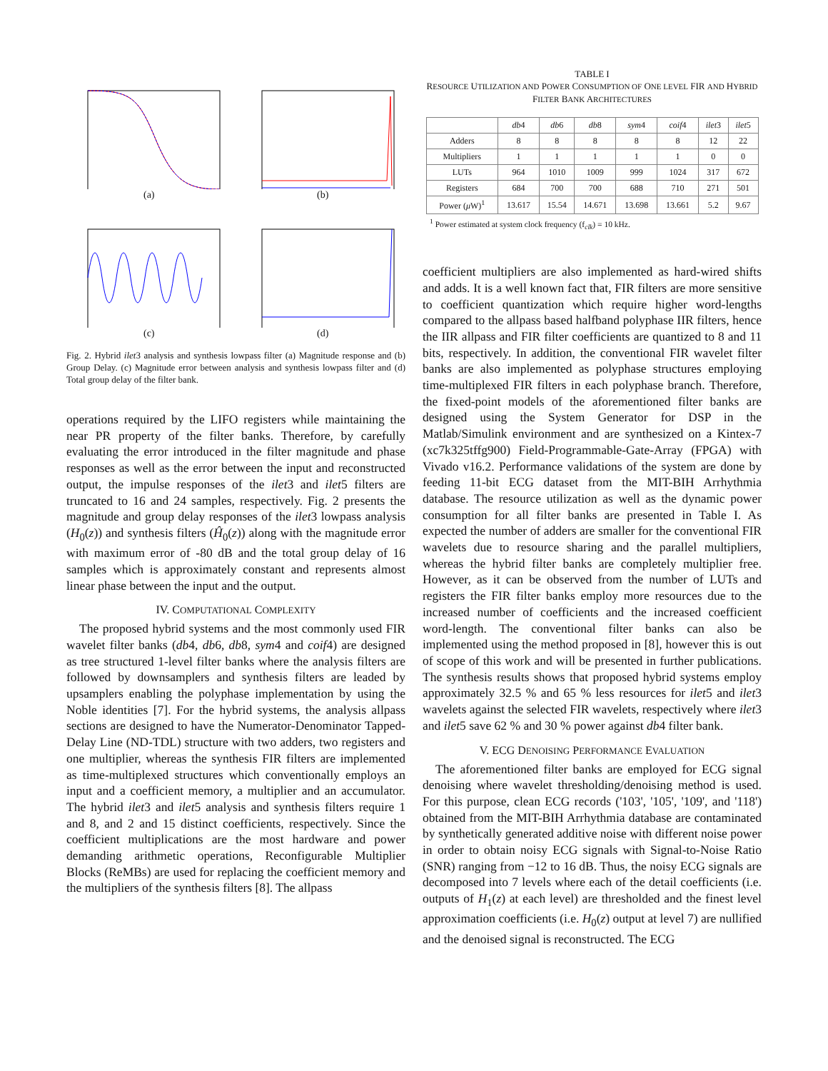(a)
(b)
(c)
(d)
Fig. 2. Hybrid ilet3 analysis and synthesis lowpass filter (a) Magnitude response and (b) Group Delay. (c) Magnitude error between analysis and synthesis lowpass filter and (d) Total group delay of the filter bank.
operations required by the LIFO registers while maintaining the near PR property of the filter banks. Therefore, by carefully evaluating the error introduced in the filter magnitude and phase responses as well as the error between the input and reconstructed output, the impulse responses of the ilet3 and ilet5 filters are truncated to 16 and 24 samples, respectively. Fig. 2 presents the magnitude and group delay responses of the ilet3 lowpass analysis (H<sub>0</sub>(z)) and synthesis filters (Ĥ<sub>0</sub>(z)) along with the magnitude error with maximum error of -80 dB and the total group delay of 16 samples which is approximately constant and represents almost linear phase between the input and the output.
IV. COMPUTATIONAL COMPLEXITY
The proposed hybrid systems and the most commonly used FIR wavelet filter banks (db4, db6, db8, sym4 and coif4) are designed as tree structured 1-level filter banks where the analysis filters are followed by downsamplers and synthesis filters are leaded by upsamplers enabling the polyphase implementation by using the Noble identities [7]. For the hybrid systems, the analysis allpass sections are designed to have the Numerator-Denominator Tapped-Delay Line (ND-TDL) structure with two adders, two registers and one multiplier, whereas the synthesis FIR filters are implemented as time-multiplexed structures which conventionally employs an input and a coefficient memory, a multiplier and an accumulator. The hybrid ilet3 and ilet5 analysis and synthesis filters require 1 and 8, and 2 and 15 distinct coefficients, respectively. Since the coefficient multiplications are the most hardware and power demanding arithmetic operations, Reconfigurable Multiplier Blocks (ReMBs) are used for replacing the coefficient memory and the multipliers of the synthesis filters [8]. The allpass
TABLE I
RESOURCE UTILIZATION AND POWER CONSUMPTION OF ONE LEVEL FIR AND HYBRID FILTER BANK ARCHITECTURES
| | db 4 | db 6 | db 8 | sym 4 | coif 4 | ilet 3 | ilet 5 |
| --- | --- | --- | --- | --- | --- | --- | --- |
| Adders | 8 | 8 | 8 | 8 | 8 | 12 | 22 |
| Multipliers | 1 | 1 | 1 | 1 | 1 | 0 | 0 |
| LUTs | 964 | 1010 | 1009 | 999 | 1024 | 317 | 672 |
| Registers | 684 | 700 | 700 | 688 | 710 | 271 | 501 |
| Power ( μ W)<sup>1</sup> | 13.617 | 15.54 | 14.671 | 13.698 | 13.661 | 5.2 | 9.67 |
<sup>1</sup> Power estimated at system clock frequency (f<sub>clk</sub>) = 10 kHz.
coefficient multipliers are also implemented as hard-wired shifts and adds. It is a well known fact that, FIR filters are more sensitive to coefficient quantization which require higher word-lengths compared to the allpass based halfband polyphase IIR filters, hence the IIR allpass and FIR filter coefficients are quantized to 8 and 11 bits, respectively. In addition, the conventional FIR wavelet filter banks are also implemented as polyphase structures employing time-multiplexed FIR filters in each polyphase branch. Therefore, the fixed-point models of the aforementioned filter banks are designed using the System Generator for DSP in the Matlab/Simulink environment and are synthesized on a Kintex-7 (xc7k325tffg900) Field-Programmable-Gate-Array (FPGA) with Vivado v16.2. Performance validations of the system are done by feeding 11-bit ECG dataset from the MIT-BIH Arrhythmia database. The resource utilization as well as the dynamic power consumption for all filter banks are presented in Table I. As expected the number of adders are smaller for the conventional FIR wavelets due to resource sharing and the parallel multipliers, whereas the hybrid filter banks are completely multiplier free. However, as it can be observed from the number of LUTs and registers the FIR filter banks employ more resources due to the increased number of coefficients and the increased coefficient word-length. The conventional filter banks can also be implemented using the method proposed in [8], however this is out of scope of this work and will be presented in further publications. The synthesis results shows that proposed hybrid systems employ approximately 32.5 % and 65 % less resources for ilet5 and ilet3 wavelets against the selected FIR wavelets, respectively where ilet3 and ilet5 save 62 % and 30 % power against db4 filter bank.
V. ECG DENOISING PERFORMANCE EVALUATION
The aforementioned filter banks are employed for ECG signal denoising where wavelet thresholding/denoising method is used. For this purpose, clean ECG records ('103', '105', '109', and '118') obtained from the MIT-BIH Arrhythmia database are contaminated by synthetically generated additive noise with different noise power in order to obtain noisy ECG signals with Signal-to-Noise Ratio (SNR) ranging from −12 to 16 dB. Thus, the noisy ECG signals are decomposed into 7 levels where each of the detail coefficients (i.e. outputs of H<sub>1</sub>(z) at each level) are thresholded and the finest level approximation coefficients (i.e. H<sub>0</sub>(z) output at level 7) are nullified and the denoised signal is reconstructed. The ECG